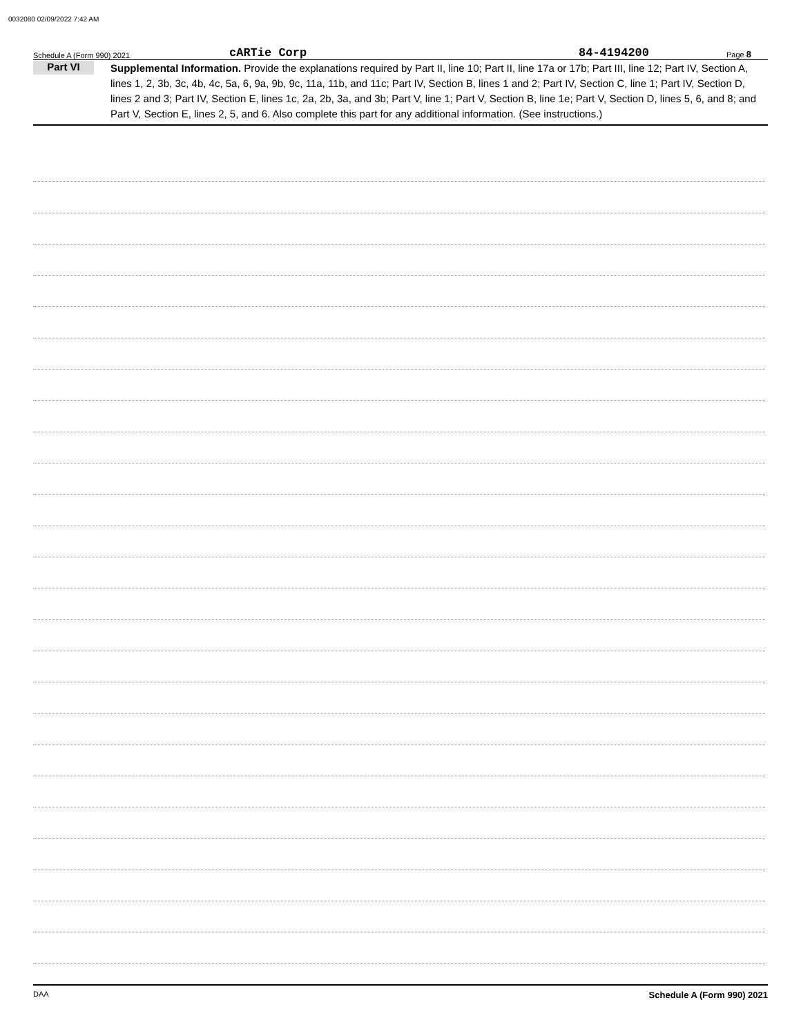0032080 02/09/2022 7:42 AM
Schedule A (Form 990) 2021 cARTie Corp 84-4194200 Page 8
Part VI
Supplemental Information. Provide the explanations required by Part II, line 10; Part II, line 17a or 17b; Part III, line 12; Part IV, Section A, lines 1, 2, 3b, 3c, 4b, 4c, 5a, 6, 9a, 9b, 9c, 11a, 11b, and 11c; Part IV, Section B, lines 1 and 2; Part IV, Section C, line 1; Part IV, Section D, lines 2 and 3; Part IV, Section E, lines 1c, 2a, 2b, 3a, and 3b; Part V, line 1; Part V, Section B, line 1e; Part V, Section D, lines 5, 6, and 8; and Part V, Section E, lines 2, 5, and 6. Also complete this part for any additional information. (See instructions.)
DAA Schedule A (Form 990) 2021